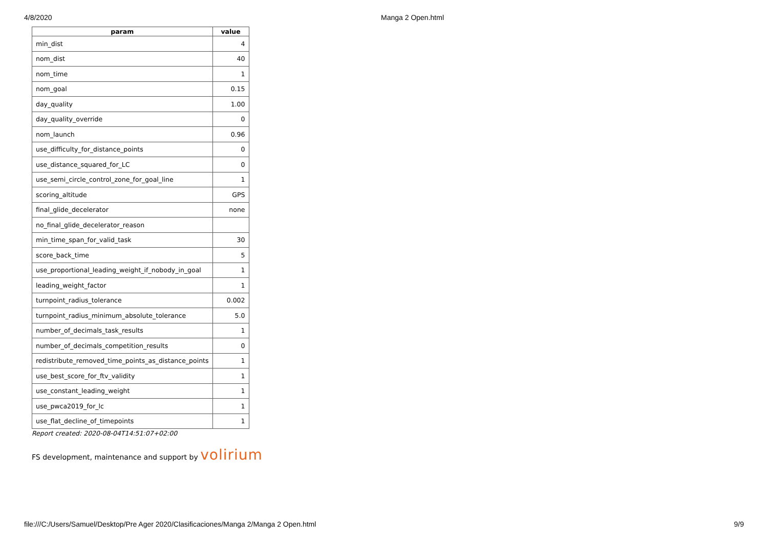4/8/2020 Manga 2 Open.html
| param | value |
| --- | --- |
| min_dist | 4 |
| nom_dist | 40 |
| nom_time | 1 |
| nom_goal | 0.15 |
| day_quality | 1.00 |
| day_quality_override | 0 |
| nom_launch | 0.96 |
| use_difficulty_for_distance_points | 0 |
| use_distance_squared_for_LC | 0 |
| use_semi_circle_control_zone_for_goal_line | 1 |
| scoring_altitude | GPS |
| final_glide_decelerator | none |
| no_final_glide_decelerator_reason | |
| min_time_span_for_valid_task | 30 |
| score_back_time | 5 |
| use_proportional_leading_weight_if_nobody_in_goal | 1 |
| leading_weight_factor | 1 |
| turnpoint_radius_tolerance | 0.002 |
| turnpoint_radius_minimum_absolute_tolerance | 5.0 |
| number_of_decimals_task_results | 1 |
| number_of_decimals_competition_results | 0 |
| redistribute_removed_time_points_as_distance_points | 1 |
| use_best_score_for_ftv_validity | 1 |
| use_constant_leading_weight | 1 |
| use_pwca2019_for_lc | 1 |
| use_flat_decline_of_timepoints | 1 |
Report created: 2020-08-04T14:51:07+02:00
FS development, maintenance and support by volirium
file:///C:/Users/Samuel/Desktop/Pre Ager 2020/Clasificaciones/Manga 2/Manga 2 Open.html 9/9